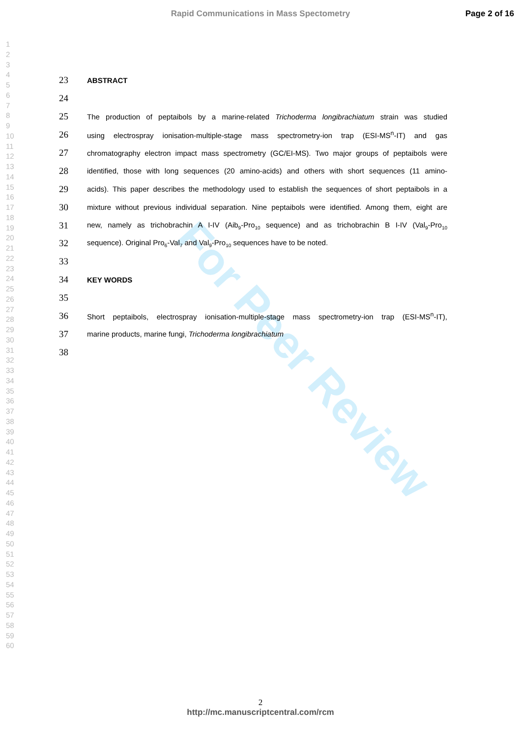Rapid Communications in Mass Spectometry Page 2 of 16
1
2
3
4
5
6
7
8
9
10
11
12
13
14
15
16
17
18
19
20
21
22
23
24
25
26
27
28
29
30
31
32
33
34
35
36
37
38
39
40
41
42
43
44
45
46
47
48
49
50
51
52
53
54
55
56
57
58
59
60
For Peer Review
23 ABSTRACT
24
25 The production of peptaibols by a marine-related Trichoderma longibrachiatum strain was studied
26 using electrospray ionisation-multiple-stage mass spectrometry-ion trap (ESI-MS<sup>n</sup>-IT) and gas
27 chromatography electron impact mass spectrometry (GC/EI-MS). Two major groups of peptaibols were
28 identified, those with long sequences (20 amino-acids) and others with short sequences (11 amino-
29 acids). This paper describes the methodology used to establish the sequences of short peptaibols in a
30 mixture without previous individual separation. Nine peptaibols were identified. Among them, eight are
31 new, namely as trichobrachin A I-IV (Aib<sub>9</sub>-Pro<sub>10</sub> sequence) and as trichobrachin B I-IV (Val<sub>9</sub>-Pro<sub>10</sub>
32 sequence). Original Pro<sub>6</sub>-Val<sub>7</sub> and Val<sub>9</sub>-Pro<sub>10</sub> sequences have to be noted.
33
34 KEY WORDS
35
36 Short peptaibols, electrospray ionisation-multiple-stage mass spectrometry-ion trap (ESI-MS<sup>n</sup>-IT),
37 marine products, marine fungi, Trichoderma longibrachiatum
38
2
http://mc.manuscriptcentral.com/rcm